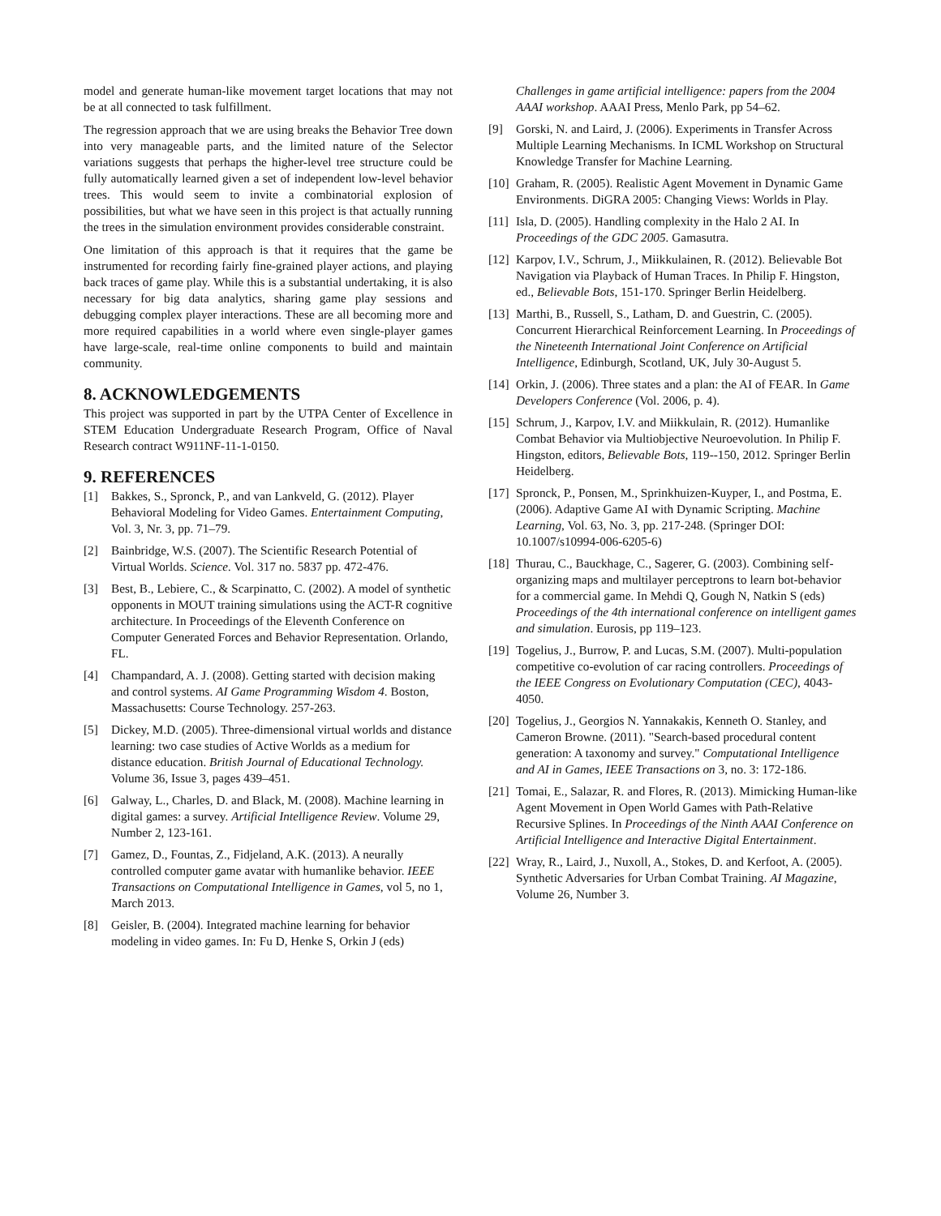model and generate human-like movement target locations that may not be at all connected to task fulfillment.
The regression approach that we are using breaks the Behavior Tree down into very manageable parts, and the limited nature of the Selector variations suggests that perhaps the higher-level tree structure could be fully automatically learned given a set of independent low-level behavior trees. This would seem to invite a combinatorial explosion of possibilities, but what we have seen in this project is that actually running the trees in the simulation environment provides considerable constraint.
One limitation of this approach is that it requires that the game be instrumented for recording fairly fine-grained player actions, and playing back traces of game play. While this is a substantial undertaking, it is also necessary for big data analytics, sharing game play sessions and debugging complex player interactions. These are all becoming more and more required capabilities in a world where even single-player games have large-scale, real-time online components to build and maintain community.
8. ACKNOWLEDGEMENTS
This project was supported in part by the UTPA Center of Excellence in STEM Education Undergraduate Research Program, Office of Naval Research contract W911NF-11-1-0150.
9. REFERENCES
[1] Bakkes, S., Spronck, P., and van Lankveld, G. (2012). Player Behavioral Modeling for Video Games. Entertainment Computing, Vol. 3, Nr. 3, pp. 71–79.
[2] Bainbridge, W.S. (2007). The Scientific Research Potential of Virtual Worlds. Science. Vol. 317 no. 5837 pp. 472-476.
[3] Best, B., Lebiere, C., & Scarpinatto, C. (2002). A model of synthetic opponents in MOUT training simulations using the ACT-R cognitive architecture. In Proceedings of the Eleventh Conference on Computer Generated Forces and Behavior Representation. Orlando, FL.
[4] Champandard, A. J. (2008). Getting started with decision making and control systems. AI Game Programming Wisdom 4. Boston, Massachusetts: Course Technology. 257-263.
[5] Dickey, M.D. (2005). Three-dimensional virtual worlds and distance learning: two case studies of Active Worlds as a medium for distance education. British Journal of Educational Technology. Volume 36, Issue 3, pages 439–451.
[6] Galway, L., Charles, D. and Black, M. (2008). Machine learning in digital games: a survey. Artificial Intelligence Review. Volume 29, Number 2, 123-161.
[7] Gamez, D., Fountas, Z., Fidjeland, A.K. (2013). A neurally controlled computer game avatar with humanlike behavior. IEEE Transactions on Computational Intelligence in Games, vol 5, no 1, March 2013.
[8] Geisler, B. (2004). Integrated machine learning for behavior modeling in video games. In: Fu D, Henke S, Orkin J (eds)
Challenges in game artificial intelligence: papers from the 2004 AAAI workshop. AAAI Press, Menlo Park, pp 54–62.
[9] Gorski, N. and Laird, J. (2006). Experiments in Transfer Across Multiple Learning Mechanisms. In ICML Workshop on Structural Knowledge Transfer for Machine Learning.
[10] Graham, R. (2005). Realistic Agent Movement in Dynamic Game Environments. DiGRA 2005: Changing Views: Worlds in Play.
[11] Isla, D. (2005). Handling complexity in the Halo 2 AI. In Proceedings of the GDC 2005. Gamasutra.
[12] Karpov, I.V., Schrum, J., Miikkulainen, R. (2012). Believable Bot Navigation via Playback of Human Traces. In Philip F. Hingston, ed., Believable Bots, 151-170. Springer Berlin Heidelberg.
[13] Marthi, B., Russell, S., Latham, D. and Guestrin, C. (2005). Concurrent Hierarchical Reinforcement Learning. In Proceedings of the Nineteenth International Joint Conference on Artificial Intelligence, Edinburgh, Scotland, UK, July 30-August 5.
[14] Orkin, J. (2006). Three states and a plan: the AI of FEAR. In Game Developers Conference (Vol. 2006, p. 4).
[15] Schrum, J., Karpov, I.V. and Miikkulain, R. (2012). Humanlike Combat Behavior via Multiobjective Neuroevolution. In Philip F. Hingston, editors, Believable Bots, 119--150, 2012. Springer Berlin Heidelberg.
[17] Spronck, P., Ponsen, M., Sprinkhuizen-Kuyper, I., and Postma, E. (2006). Adaptive Game AI with Dynamic Scripting. Machine Learning, Vol. 63, No. 3, pp. 217-248. (Springer DOI: 10.1007/s10994-006-6205-6)
[18] Thurau, C., Bauckhage, C., Sagerer, G. (2003). Combining self-organizing maps and multilayer perceptrons to learn bot-behavior for a commercial game. In Mehdi Q, Gough N, Natkin S (eds) Proceedings of the 4th international conference on intelligent games and simulation. Eurosis, pp 119–123.
[19] Togelius, J., Burrow, P. and Lucas, S.M. (2007). Multi-population competitive co-evolution of car racing controllers. Proceedings of the IEEE Congress on Evolutionary Computation (CEC), 4043-4050.
[20] Togelius, J., Georgios N. Yannakakis, Kenneth O. Stanley, and Cameron Browne. (2011). "Search-based procedural content generation: A taxonomy and survey." Computational Intelligence and AI in Games, IEEE Transactions on 3, no. 3: 172-186.
[21] Tomai, E., Salazar, R. and Flores, R. (2013). Mimicking Human-like Agent Movement in Open World Games with Path-Relative Recursive Splines. In Proceedings of the Ninth AAAI Conference on Artificial Intelligence and Interactive Digital Entertainment.
[22] Wray, R., Laird, J., Nuxoll, A., Stokes, D. and Kerfoot, A. (2005). Synthetic Adversaries for Urban Combat Training. AI Magazine, Volume 26, Number 3.